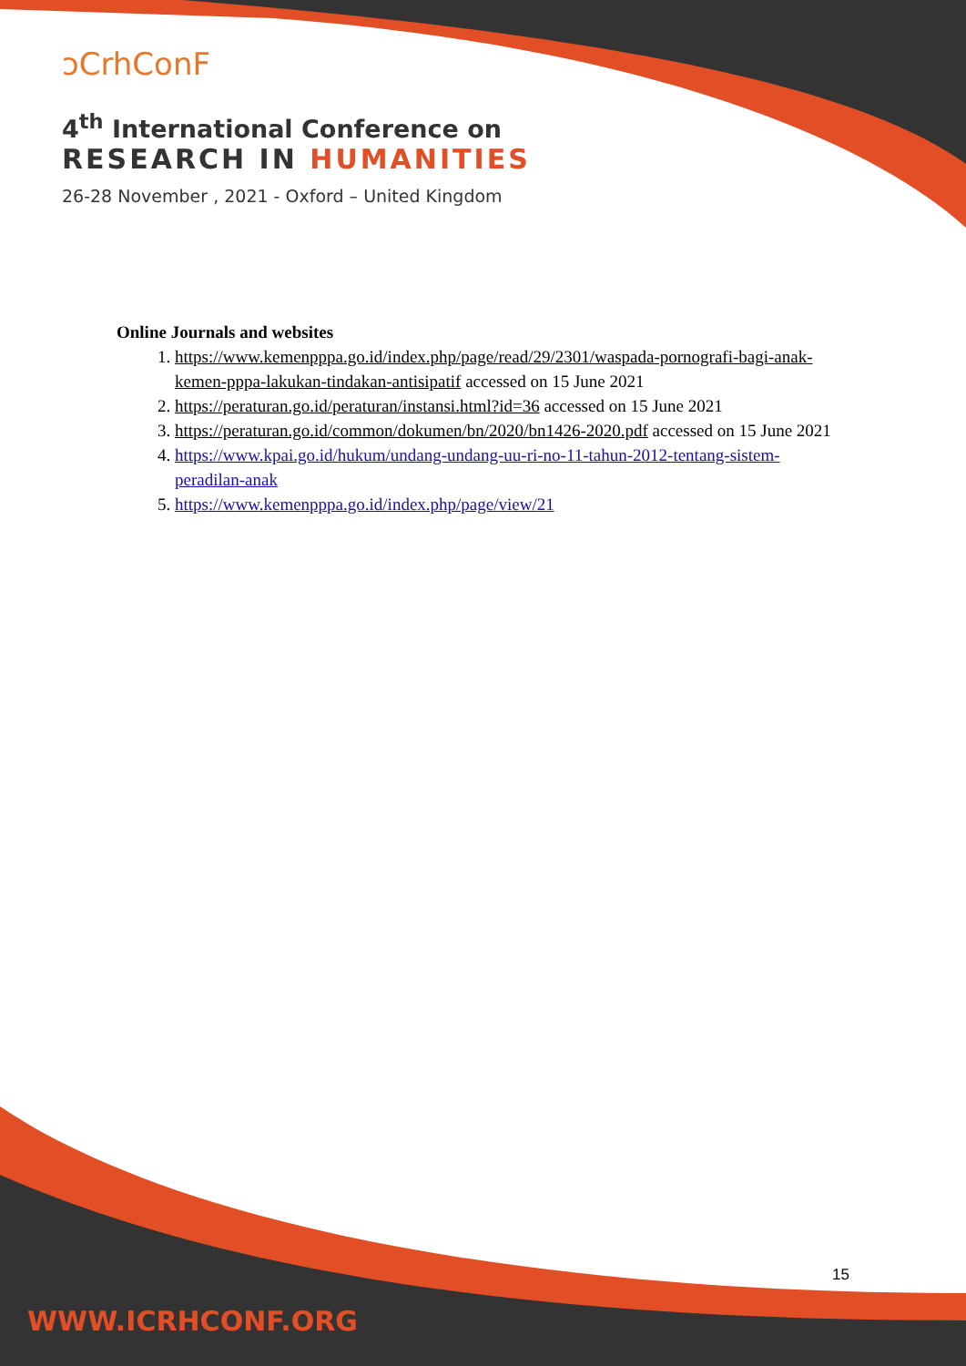ↄCrhConF
4<sup>th</sup> International Conference on
RESEARCH IN HUMANITIES
26-28 November , 2021 - Oxford – United Kingdom
Online Journals and websites
1. https://www.kemenpppa.go.id/index.php/page/read/29/2301/waspada-pornografi-bagi-anak-kemen-pppa-lakukan-tindakan-antisipatif accessed on 15 June 2021
2. https://peraturan.go.id/peraturan/instansi.html?id=36 accessed on 15 June 2021
3. https://peraturan.go.id/common/dokumen/bn/2020/bn1426-2020.pdf accessed on 15 June 2021
4. https://www.kpai.go.id/hukum/undang-undang-uu-ri-no-11-tahun-2012-tentang-sistem-peradilan-anak
5. https://www.kemenpppa.go.id/index.php/page/view/21
15
WWW.ICRHCONF.ORG